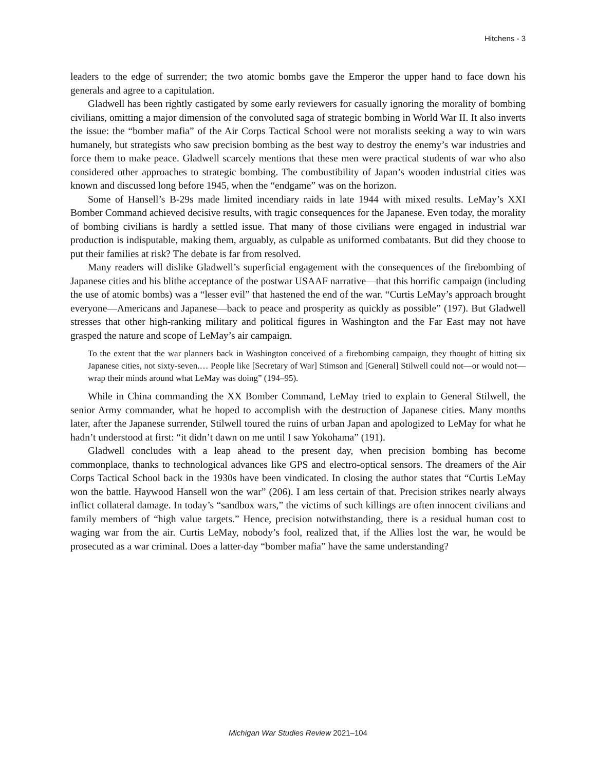Hitchens - 3
leaders to the edge of surrender; the two atomic bombs gave the Emperor the upper hand to face down his generals and agree to a capitulation.
Gladwell has been rightly castigated by some early reviewers for casually ignoring the morality of bombing civilians, omitting a major dimension of the convoluted saga of strategic bombing in World War II. It also inverts the issue: the “bomber mafia” of the Air Corps Tactical School were not moralists seeking a way to win wars humanely, but strategists who saw precision bombing as the best way to destroy the enemy’s war industries and force them to make peace. Gladwell scarcely mentions that these men were practical students of war who also considered other approaches to strategic bombing. The combustibility of Japan’s wooden industrial cities was known and discussed long before 1945, when the “endgame” was on the horizon.
Some of Hansell’s B-29s made limited incendiary raids in late 1944 with mixed results. LeMay’s XXI Bomber Command achieved decisive results, with tragic consequences for the Japanese. Even today, the morality of bombing civilians is hardly a settled issue. That many of those civilians were engaged in industrial war production is indisputable, making them, arguably, as culpable as uniformed combatants. But did they choose to put their families at risk? The debate is far from resolved.
Many readers will dislike Gladwell’s superficial engagement with the consequences of the firebombing of Japanese cities and his blithe acceptance of the postwar USAAF narrative—that this horrific campaign (including the use of atomic bombs) was a “lesser evil” that hastened the end of the war. “Curtis LeMay’s approach brought everyone—Americans and Japanese—back to peace and prosperity as quickly as possible” (197). But Gladwell stresses that other high-ranking military and political figures in Washington and the Far East may not have grasped the nature and scope of LeMay’s air campaign.
To the extent that the war planners back in Washington conceived of a firebombing campaign, they thought of hitting six Japanese cities, not sixty-seven.… People like [Secretary of War] Stimson and [General] Stilwell could not—or would not—wrap their minds around what LeMay was doing” (194–95).
While in China commanding the XX Bomber Command, LeMay tried to explain to General Stilwell, the senior Army commander, what he hoped to accomplish with the destruction of Japanese cities. Many months later, after the Japanese surrender, Stilwell toured the ruins of urban Japan and apologized to LeMay for what he hadn’t understood at first: “it didn’t dawn on me until I saw Yokohama” (191).
Gladwell concludes with a leap ahead to the present day, when precision bombing has become commonplace, thanks to technological advances like GPS and electro-optical sensors. The dreamers of the Air Corps Tactical School back in the 1930s have been vindicated. In closing the author states that “Curtis LeMay won the battle. Haywood Hansell won the war” (206). I am less certain of that. Precision strikes nearly always inflict collateral damage. In today’s “sandbox wars,” the victims of such killings are often innocent civilians and family members of “high value targets.” Hence, precision notwithstanding, there is a residual human cost to waging war from the air. Curtis LeMay, nobody’s fool, realized that, if the Allies lost the war, he would be prosecuted as a war criminal. Does a latter-day “bomber mafia” have the same understanding?
Michigan War Studies Review 2021–104